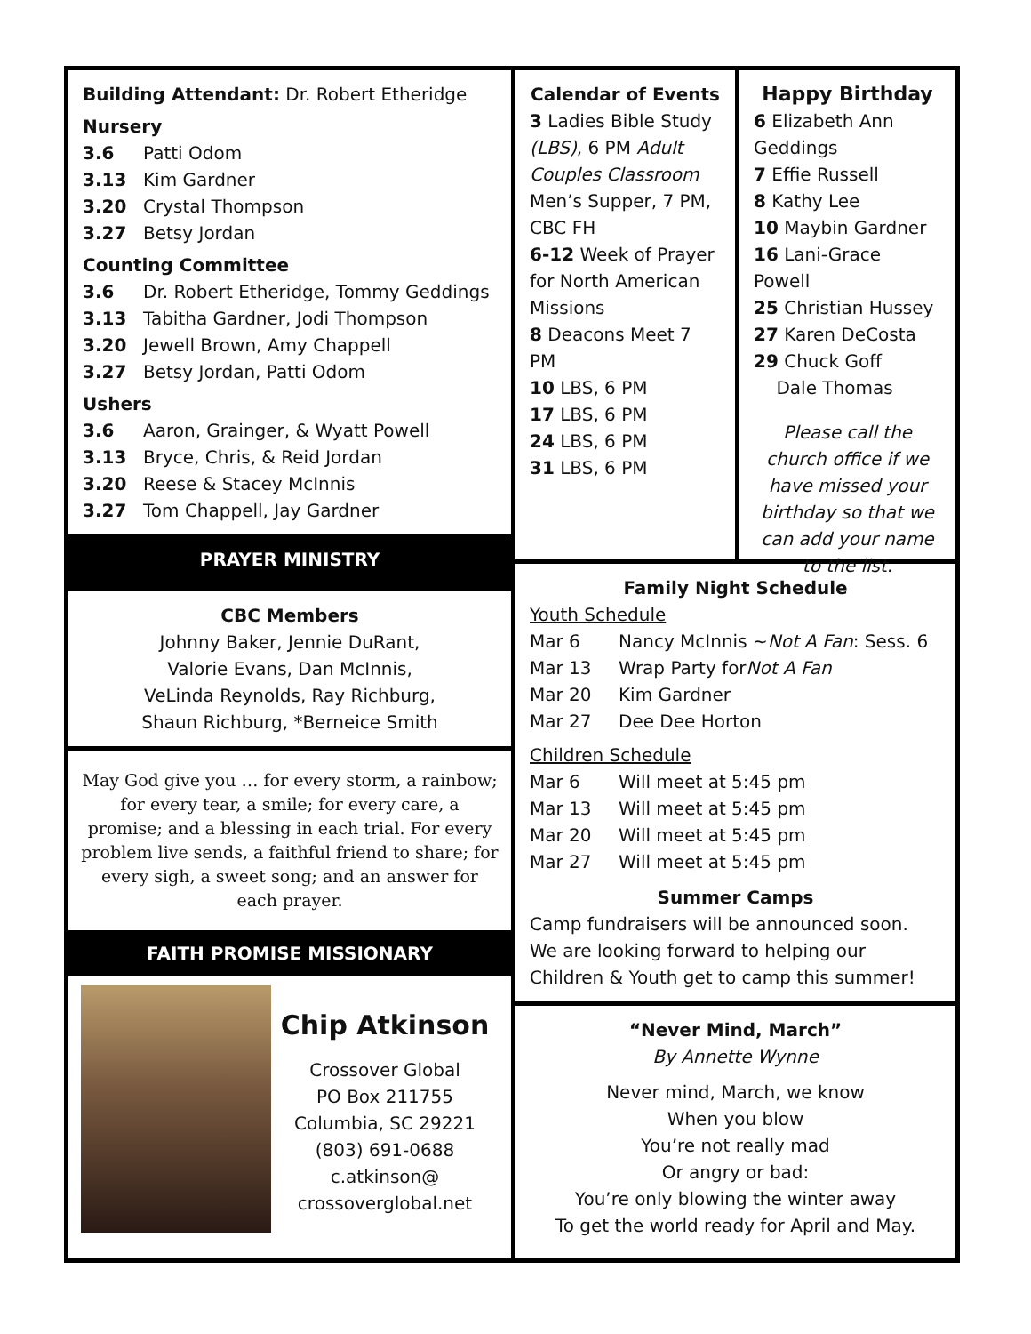Building Attendant: Dr. Robert Etheridge
Nursery
3.6 Patti Odom
3.13 Kim Gardner
3.20 Crystal Thompson
3.27 Betsy Jordan
Counting Committee
3.6 Dr. Robert Etheridge, Tommy Geddings
3.13 Tabitha Gardner, Jodi Thompson
3.20 Jewell Brown, Amy Chappell
3.27 Betsy Jordan, Patti Odom
Ushers
3.6 Aaron, Grainger, & Wyatt Powell
3.13 Bryce, Chris, & Reid Jordan
3.20 Reese & Stacey McInnis
3.27 Tom Chappell, Jay Gardner
PRAYER MINISTRY
CBC Members
Johnny Baker, Jennie DuRant,
Valorie Evans, Dan McInnis,
VeLinda Reynolds, Ray Richburg,
Shaun Richburg, *Berneice Smith
May God give you … for every storm, a rainbow; for every tear, a smile; for every care, a promise; and a blessing in each trial. For every problem live sends, a faithful friend to share; for every sigh, a sweet song; and an answer for each prayer.
FAITH PROMISE MISSIONARY
Chip Atkinson
Crossover Global
PO Box 211755
Columbia, SC 29221
(803) 691-0688
c.atkinson@
crossoverglobal.net
Calendar of Events
3 Ladies Bible Study (LBS), 6 PM Adult Couples Classroom Men’s Supper, 7 PM, CBC FH
6-12 Week of Prayer for North American Missions
8 Deacons Meet 7 PM
10 LBS, 6 PM
17 LBS, 6 PM
24 LBS, 6 PM
31 LBS, 6 PM
Happy Birthday
6 Elizabeth Ann Geddings
7 Effie Russell
8 Kathy Lee
10 Maybin Gardner
16 Lani-Grace Powell
25 Christian Hussey
27 Karen DeCosta
29 Chuck Goff
Dale Thomas
Please call the church office if we have missed your birthday so that we can add your name to the list.
Family Night Schedule
Youth Schedule
Mar 6 Nancy McInnis ~ Not A Fan: Sess. 6
Mar 13 Wrap Party for Not A Fan
Mar 20 Kim Gardner
Mar 27 Dee Dee Horton
Children Schedule
Mar 6 Will meet at 5:45 pm
Mar 13 Will meet at 5:45 pm
Mar 20 Will meet at 5:45 pm
Mar 27 Will meet at 5:45 pm
Summer Camps
Camp fundraisers will be announced soon. We are looking forward to helping our Children & Youth get to camp this summer!
“Never Mind, March”
By Annette Wynne
Never mind, March, we know
When you blow
You’re not really mad
Or angry or bad:
You’re only blowing the winter away
To get the world ready for April and May.